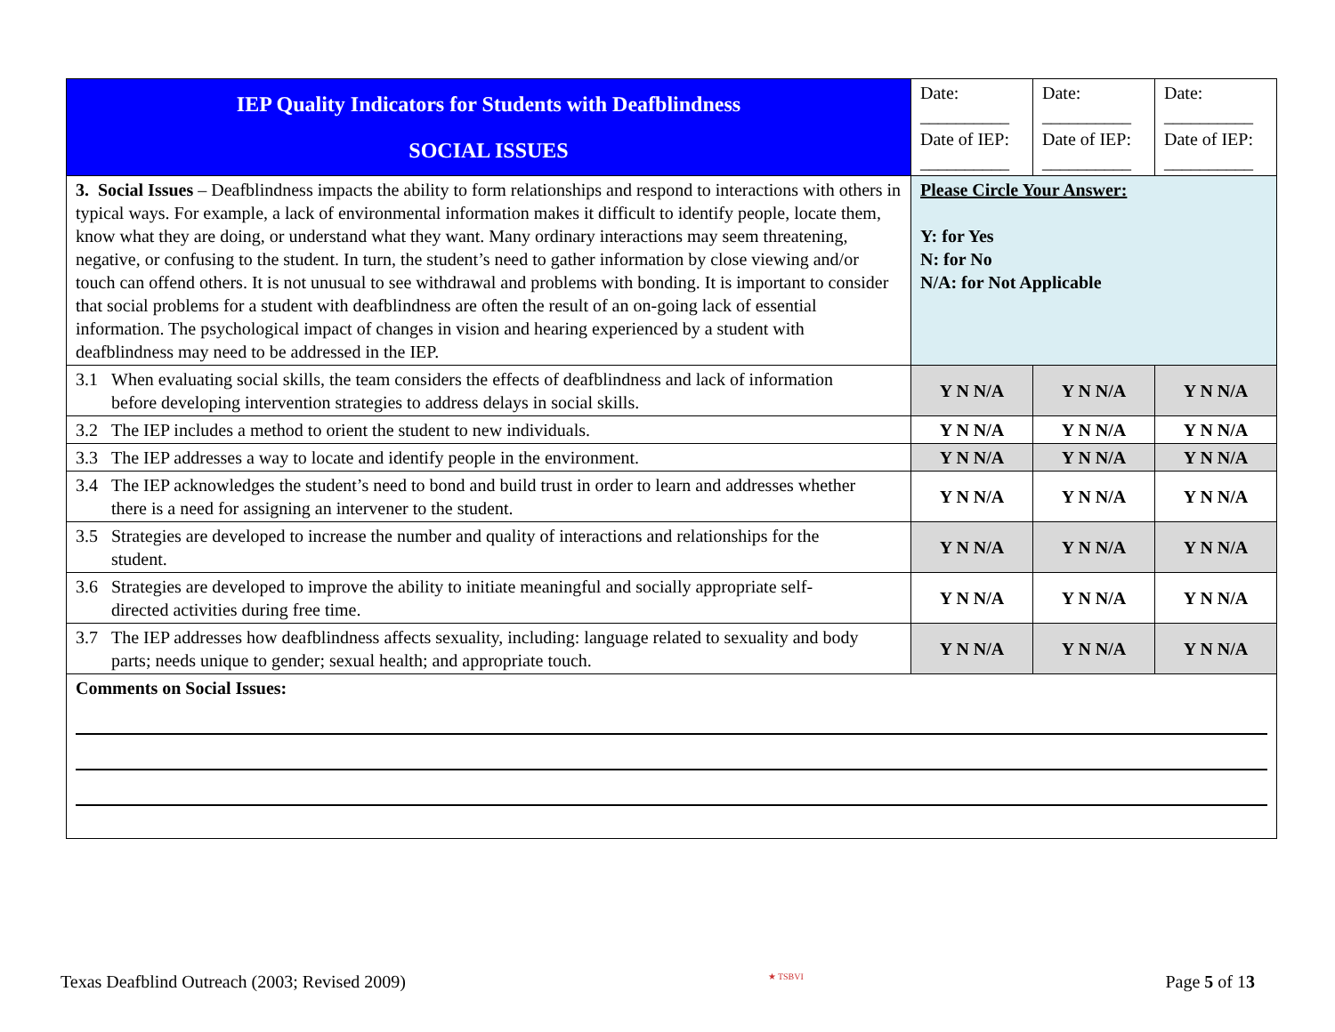| IEP Quality Indicators for Students with Deafblindness SOCIAL ISSUES | Date: __________ Date of IEP: __________ | Date: __________ Date of IEP: __________ | Date: __________ Date of IEP: __________ |
| 3. Social Issues – Deafblindness impacts the ability to form relationships and respond to interactions with others in typical ways. For example, a lack of environmental information makes it difficult to identify people, locate them, know what they are doing, or understand what they want. Many ordinary interactions may seem threatening, negative, or confusing to the student. In turn, the student’s need to gather information by close viewing and/or touch can offend others. It is not unusual to see withdrawal and problems with bonding. It is important to consider that social problems for a student with deafblindness are often the result of an on-going lack of essential information. The psychological impact of changes in vision and hearing experienced by a student with deafblindness may need to be addressed in the IEP. | Please Circle Your Answer: Y: for Yes N: for No N/A: for Not Applicable | | |
| 3.1 When evaluating social skills, the team considers the effects of deafblindness and lack of information before developing intervention strategies to address delays in social skills. | Y N N/A | Y N N/A | Y N N/A |
| 3.2 The IEP includes a method to orient the student to new individuals. | Y N N/A | Y N N/A | Y N N/A |
| 3.3 The IEP addresses a way to locate and identify people in the environment. | Y N N/A | Y N N/A | Y N N/A |
| 3.4 The IEP acknowledges the student’s need to bond and build trust in order to learn and addresses whether there is a need for assigning an intervener to the student. | Y N N/A | Y N N/A | Y N N/A |
| 3.5 Strategies are developed to increase the number and quality of interactions and relationships for the student. | Y N N/A | Y N N/A | Y N N/A |
| 3.6 Strategies are developed to improve the ability to initiate meaningful and socially appropriate self-directed activities during free time. | Y N N/A | Y N N/A | Y N N/A |
| 3.7 The IEP addresses how deafblindness affects sexuality, including: language related to sexuality and body parts; needs unique to gender; sexual health; and appropriate touch. | Y N N/A | Y N N/A | Y N N/A |
| Comments on Social Issues: | | | |
Texas Deafblind Outreach (2003; Revised 2009) ★ TSBVI Page 5 of 13